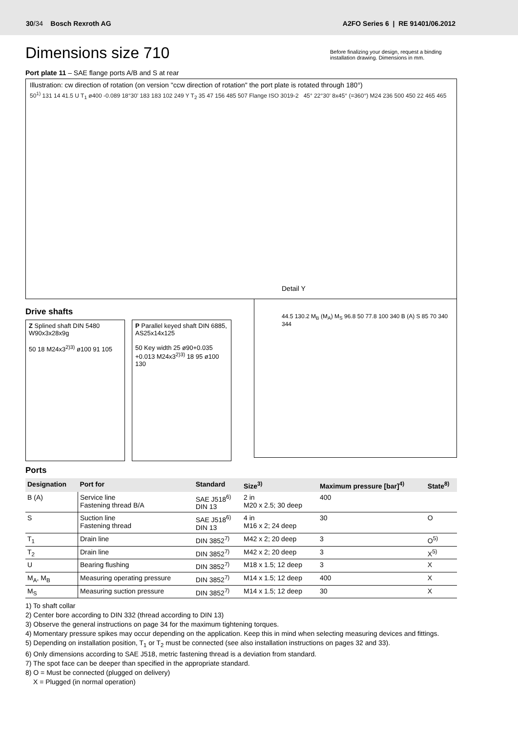30/34 Bosch Rexroth AG A2FO Series 6 | RE 91401/06.2012
Dimensions size 710
Before finalizing your design, request a binding installation drawing. Dimensions in mm.
Port plate 11 – SAE flange ports A/B and S at rear
Illustration: cw direction of rotation (on version "ccw direction of rotation" the port plate is rotated through 180°)
50<sup>1)</sup> 131 14 41.5 U T<sub>1</sub> ø400 -0.089 18°30' 183 183 102 249 Y T<sub>2</sub> 35 47 156 485 507 Flange ISO 3019-2 45° 22°30' 8x45° (=360°) M24 236 500 450 22 465 465
Drive shafts
Z Splined shaft DIN 5480 W90x3x28x9g
50 18 M24x3<sup>2)3)</sup> ø100 91 105
P Parallel keyed shaft DIN 6885, AS25x14x125
50 Key width 25 ø90+0.035 +0.013 M24x3<sup>2)3)</sup> 18 95 ø100 130
Detail Y
44.5 130.2 M<sub>B</sub> (M<sub>A</sub>) M<sub>S</sub> 96.8 50 77.8 100 340 B (A) S 85 70 340 344
Ports
| Designation | Port for | Standard | Size<sup>3)</sup> | Maximum pressure [bar]<sup>4)</sup> | State<sup>8)</sup> |
| --- | --- | --- | --- | --- | --- |
| B (A) | Service line Fastening thread B/A | SAE J518<sup>6)</sup> DIN 13 | 2 in M20 x 2.5; 30 deep | 400 | |
| S | Suction line Fastening thread | SAE J518<sup>6)</sup> DIN 13 | 4 in M16 x 2; 24 deep | 30 | O |
| T<sub>1</sub> | Drain line | DIN 3852<sup>7)</sup> | M42 x 2; 20 deep | 3 | O<sup>5)</sup> |
| T<sub>2</sub> | Drain line | DIN 3852<sup>7)</sup> | M42 x 2; 20 deep | 3 | X<sup>5)</sup> |
| U | Bearing flushing | DIN 3852<sup>7)</sup> | M18 x 1.5; 12 deep | 3 | X |
| M<sub>A</sub>, M<sub>B</sub> | Measuring operating pressure | DIN 3852<sup>7)</sup> | M14 x 1.5; 12 deep | 400 | X |
| M<sub>S</sub> | Measuring suction pressure | DIN 3852<sup>7)</sup> | M14 x 1.5; 12 deep | 30 | X |
1) To shaft collar
2) Center bore according to DIN 332 (thread according to DIN 13)
3) Observe the general instructions on page 34 for the maximum tightening torques.
4) Momentary pressure spikes may occur depending on the application. Keep this in mind when selecting measuring devices and fittings.
5) Depending on installation position, T<sub>1</sub> or T<sub>2</sub> must be connected (see also installation instructions on pages 32 and 33).
6) Only dimensions according to SAE J518, metric fastening thread is a deviation from standard.
7) The spot face can be deeper than specified in the appropriate standard.
8) O = Must be connected (plugged on delivery)
X = Plugged (in normal operation)